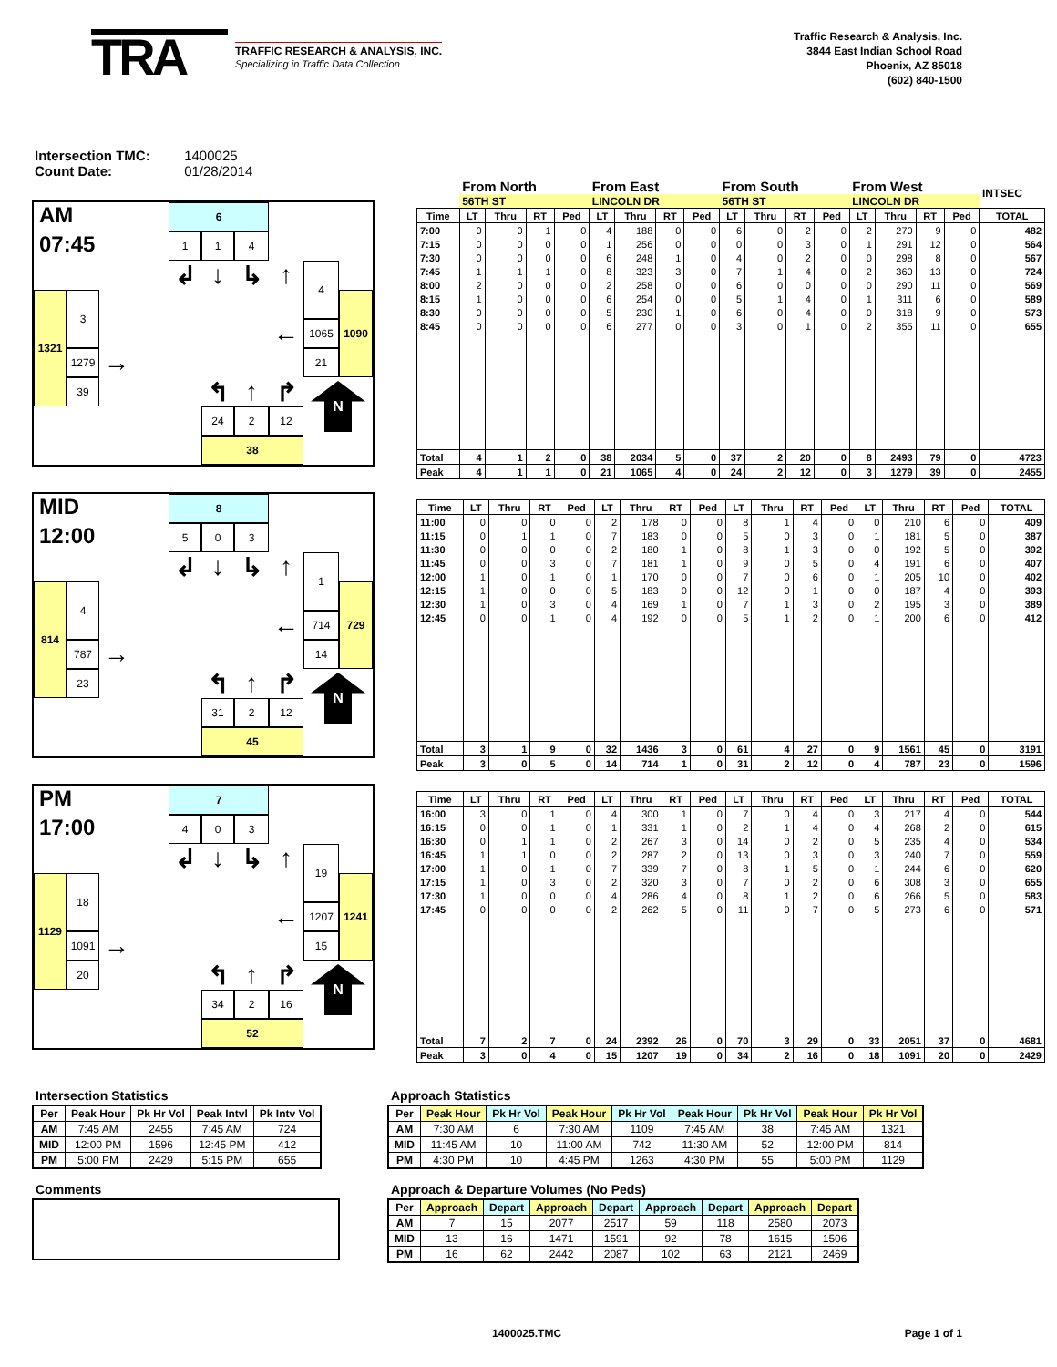TRA
TRAFFIC RESEARCH & ANALYSIS, INC.
Specializing in Traffic Data Collection
Traffic Research & Analysis, Inc.
3844 East Indian School Road
Phoenix, AZ 85018
(602) 840-1500
Intersection TMC: 1400025
Count Date: 01/28/2014
AM
6
07:45
1
1
4
↲
↓
↳
↑
4
3
1065
1090
1321
1279
→
←
21
39
N
↰
↑
↱
24
2
12
38
| | From North | | | | From East | | | | From South | | | | From West | | | | INTSEC |
| --- | --- | --- | --- | --- | --- | --- | --- | --- | --- | --- | --- | --- | --- | --- | --- | --- | --- |
| | 56TH ST | | | | LINCOLN DR | | | | 56TH ST | | | | LINCOLN DR | | | | |
| Time | LT | Thru | RT | Ped | LT | Thru | RT | Ped | LT | Thru | RT | Ped | LT | Thru | RT | Ped | TOTAL |
| 7:00 | 0 | 0 | 1 | 0 | 4 | 188 | 0 | 0 | 6 | 0 | 2 | 0 | 2 | 270 | 9 | 0 | 482 |
| 7:15 | 0 | 0 | 0 | 0 | 1 | 256 | 0 | 0 | 0 | 0 | 3 | 0 | 1 | 291 | 12 | 0 | 564 |
| 7:30 | 0 | 0 | 0 | 0 | 6 | 248 | 1 | 0 | 4 | 0 | 2 | 0 | 0 | 298 | 8 | 0 | 567 |
| 7:45 | 1 | 1 | 1 | 0 | 8 | 323 | 3 | 0 | 7 | 1 | 4 | 0 | 2 | 360 | 13 | 0 | 724 |
| 8:00 | 2 | 0 | 0 | 0 | 2 | 258 | 0 | 0 | 6 | 0 | 0 | 0 | 0 | 290 | 11 | 0 | 569 |
| 8:15 | 1 | 0 | 0 | 0 | 6 | 254 | 0 | 0 | 5 | 1 | 4 | 0 | 1 | 311 | 6 | 0 | 589 |
| 8:30 | 0 | 0 | 0 | 0 | 5 | 230 | 1 | 0 | 6 | 0 | 4 | 0 | 0 | 318 | 9 | 0 | 573 |
| 8:45 | 0 | 0 | 0 | 0 | 6 | 277 | 0 | 0 | 3 | 0 | 1 | 0 | 2 | 355 | 11 | 0 | 655 |
| Total | 4 | 1 | 2 | 0 | 38 | 2034 | 5 | 0 | 37 | 2 | 20 | 0 | 8 | 2493 | 79 | 0 | 4723 |
| Peak | 4 | 1 | 1 | 0 | 21 | 1065 | 4 | 0 | 24 | 2 | 12 | 0 | 3 | 1279 | 39 | 0 | 2455 |
MID
8
12:00
5
0
3
↲
↓
↳
↑
1
4
714
729
814
787
→
←
14
23
N
↰
↑
↱
31
2
12
45
| Time | LT | Thru | RT | Ped | LT | Thru | RT | Ped | LT | Thru | RT | Ped | LT | Thru | RT | Ped | TOTAL |
| --- | --- | --- | --- | --- | --- | --- | --- | --- | --- | --- | --- | --- | --- | --- | --- | --- | --- |
| 11:00 | 0 | 0 | 0 | 0 | 2 | 178 | 0 | 0 | 8 | 1 | 4 | 0 | 0 | 210 | 6 | 0 | 409 |
| 11:15 | 0 | 1 | 1 | 0 | 7 | 183 | 0 | 0 | 5 | 0 | 3 | 0 | 1 | 181 | 5 | 0 | 387 |
| 11:30 | 0 | 0 | 0 | 0 | 2 | 180 | 1 | 0 | 8 | 1 | 3 | 0 | 0 | 192 | 5 | 0 | 392 |
| 11:45 | 0 | 0 | 3 | 0 | 7 | 181 | 1 | 0 | 9 | 0 | 5 | 0 | 4 | 191 | 6 | 0 | 407 |
| 12:00 | 1 | 0 | 1 | 0 | 1 | 170 | 0 | 0 | 7 | 0 | 6 | 0 | 1 | 205 | 10 | 0 | 402 |
| 12:15 | 1 | 0 | 0 | 0 | 5 | 183 | 0 | 0 | 12 | 0 | 1 | 0 | 0 | 187 | 4 | 0 | 393 |
| 12:30 | 1 | 0 | 3 | 0 | 4 | 169 | 1 | 0 | 7 | 1 | 3 | 0 | 2 | 195 | 3 | 0 | 389 |
| 12:45 | 0 | 0 | 1 | 0 | 4 | 192 | 0 | 0 | 5 | 1 | 2 | 0 | 1 | 200 | 6 | 0 | 412 |
| Total | 3 | 1 | 9 | 0 | 32 | 1436 | 3 | 0 | 61 | 4 | 27 | 0 | 9 | 1561 | 45 | 0 | 3191 |
| Peak | 3 | 0 | 5 | 0 | 14 | 714 | 1 | 0 | 31 | 2 | 12 | 0 | 4 | 787 | 23 | 0 | 1596 |
PM
7
17:00
4
0
3
↲
↓
↳
↑
19
18
1207
1241
1129
1091
→
←
15
20
N
↰
↑
↱
34
2
16
52
| Time | LT | Thru | RT | Ped | LT | Thru | RT | Ped | LT | Thru | RT | Ped | LT | Thru | RT | Ped | TOTAL |
| --- | --- | --- | --- | --- | --- | --- | --- | --- | --- | --- | --- | --- | --- | --- | --- | --- | --- |
| 16:00 | 3 | 0 | 1 | 0 | 4 | 300 | 1 | 0 | 7 | 0 | 4 | 0 | 3 | 217 | 4 | 0 | 544 |
| 16:15 | 0 | 0 | 1 | 0 | 1 | 331 | 1 | 0 | 2 | 1 | 4 | 0 | 4 | 268 | 2 | 0 | 615 |
| 16:30 | 0 | 1 | 1 | 0 | 2 | 267 | 3 | 0 | 14 | 0 | 2 | 0 | 5 | 235 | 4 | 0 | 534 |
| 16:45 | 1 | 1 | 0 | 0 | 2 | 287 | 2 | 0 | 13 | 0 | 3 | 0 | 3 | 240 | 7 | 0 | 559 |
| 17:00 | 1 | 0 | 1 | 0 | 7 | 339 | 7 | 0 | 8 | 1 | 5 | 0 | 1 | 244 | 6 | 0 | 620 |
| 17:15 | 1 | 0 | 3 | 0 | 2 | 320 | 3 | 0 | 7 | 0 | 2 | 0 | 6 | 308 | 3 | 0 | 655 |
| 17:30 | 1 | 0 | 0 | 0 | 4 | 286 | 4 | 0 | 8 | 1 | 2 | 0 | 6 | 266 | 5 | 0 | 583 |
| 17:45 | 0 | 0 | 0 | 0 | 2 | 262 | 5 | 0 | 11 | 0 | 7 | 0 | 5 | 273 | 6 | 0 | 571 |
| Total | 7 | 2 | 7 | 0 | 24 | 2392 | 26 | 0 | 70 | 3 | 29 | 0 | 33 | 2051 | 37 | 0 | 4681 |
| Peak | 3 | 0 | 4 | 0 | 15 | 1207 | 19 | 0 | 34 | 2 | 16 | 0 | 18 | 1091 | 20 | 0 | 2429 |
Intersection Statistics
| Per | Peak Hour | Pk Hr Vol | Peak Intvl | Pk Intv Vol |
| --- | --- | --- | --- | --- |
| AM | 7:45 AM | 2455 | 7:45 AM | 724 |
| MID | 12:00 PM | 1596 | 12:45 PM | 412 |
| PM | 5:00 PM | 2429 | 5:15 PM | 655 |
Comments
Approach Statistics
| Per | Peak Hour | Pk Hr Vol | Peak Hour | Pk Hr Vol | Peak Hour | Pk Hr Vol | Peak Hour | Pk Hr Vol |
| --- | --- | --- | --- | --- | --- | --- | --- | --- |
| AM | 7:30 AM | 6 | 7:30 AM | 1109 | 7:45 AM | 38 | 7:45 AM | 1321 |
| MID | 11:45 AM | 10 | 11:00 AM | 742 | 11:30 AM | 52 | 12:00 PM | 814 |
| PM | 4:30 PM | 10 | 4:45 PM | 1263 | 4:30 PM | 55 | 5:00 PM | 1129 |
Approach & Departure Volumes (No Peds)
| Per | Approach | Depart | Approach | Depart | Approach | Depart | Approach | Depart |
| --- | --- | --- | --- | --- | --- | --- | --- | --- |
| AM | 7 | 15 | 2077 | 2517 | 59 | 118 | 2580 | 2073 |
| MID | 13 | 16 | 1471 | 1591 | 92 | 78 | 1615 | 1506 |
| PM | 16 | 62 | 2442 | 2087 | 102 | 63 | 2121 | 2469 |
1400025.TMC Page 1 of 1